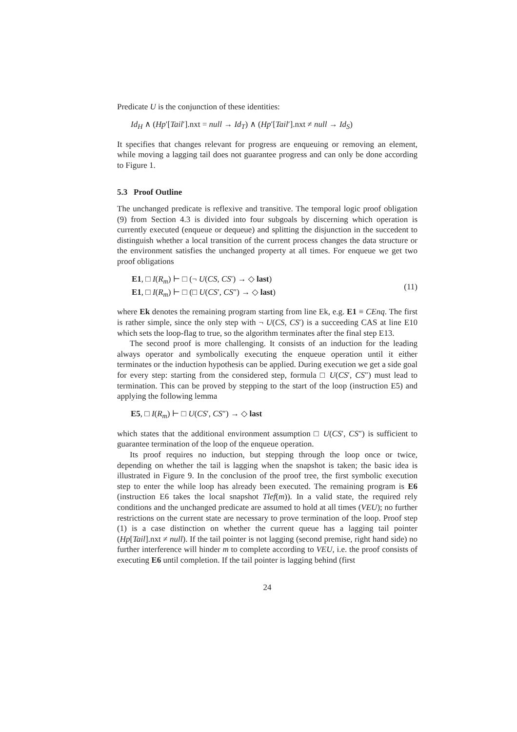Predicate U is the conjunction of these identities:
Id<sub>H</sub> ∧ (Hp′[Tail′].nxt = null → Id<sub>T</sub>) ∧ (Hp′[Tail′].nxt ≠ null → Id<sub>S</sub>)
It specifies that changes relevant for progress are enqueuing or removing an element, while moving a lagging tail does not guarantee progress and can only be done according to Figure 1.
5.3 Proof Outline
The unchanged predicate is reflexive and transitive. The temporal logic proof obligation (9) from Section 4.3 is divided into four subgoals by discerning which operation is currently executed (enqueue or dequeue) and splitting the disjunction in the succedent to distinguish whether a local transition of the current process changes the data structure or the environment satisfies the unchanged property at all times. For enqueue we get two proof obligations
E1, □ I(R<sub>m</sub>) ⊢ □ (¬ U(CS, CS′) → ◇ last)
E1, □ I(R<sub>m</sub>) ⊢ □ (□ U(CS′, CS″) → ◇ last)
(11)
where Ek denotes the remaining program starting from line Ek, e.g. E1 ≡ CEnq. The first is rather simple, since the only step with ¬ U(CS, CS′) is a succeeding CAS at line E10 which sets the loop-flag to true, so the algorithm terminates after the final step E13.
The second proof is more challenging. It consists of an induction for the leading always operator and symbolically executing the enqueue operation until it either terminates or the induction hypothesis can be applied. During execution we get a side goal for every step: starting from the considered step, formula □ U(CS′, CS″) must lead to termination. This can be proved by stepping to the start of the loop (instruction E5) and applying the following lemma
E5, □ I(R<sub>m</sub>) ⊢ □ U(CS′, CS″) → ◇ last
which states that the additional environment assumption □ U(CS′, CS″) is sufficient to guarantee termination of the loop of the enqueue operation.
Its proof requires no induction, but stepping through the loop once or twice, depending on whether the tail is lagging when the snapshot is taken; the basic idea is illustrated in Figure 9. In the conclusion of the proof tree, the first symbolic execution step to enter the while loop has already been executed. The remaining program is E6 (instruction E6 takes the local snapshot Tlef(m)). In a valid state, the required rely conditions and the unchanged predicate are assumed to hold at all times (VEU); no further restrictions on the current state are necessary to prove termination of the loop. Proof step (1) is a case distinction on whether the current queue has a lagging tail pointer (Hp[Tail].nxt ≠ null). If the tail pointer is not lagging (second premise, right hand side) no further interference will hinder m to complete according to VEU, i.e. the proof consists of executing E6 until completion. If the tail pointer is lagging behind (first
24